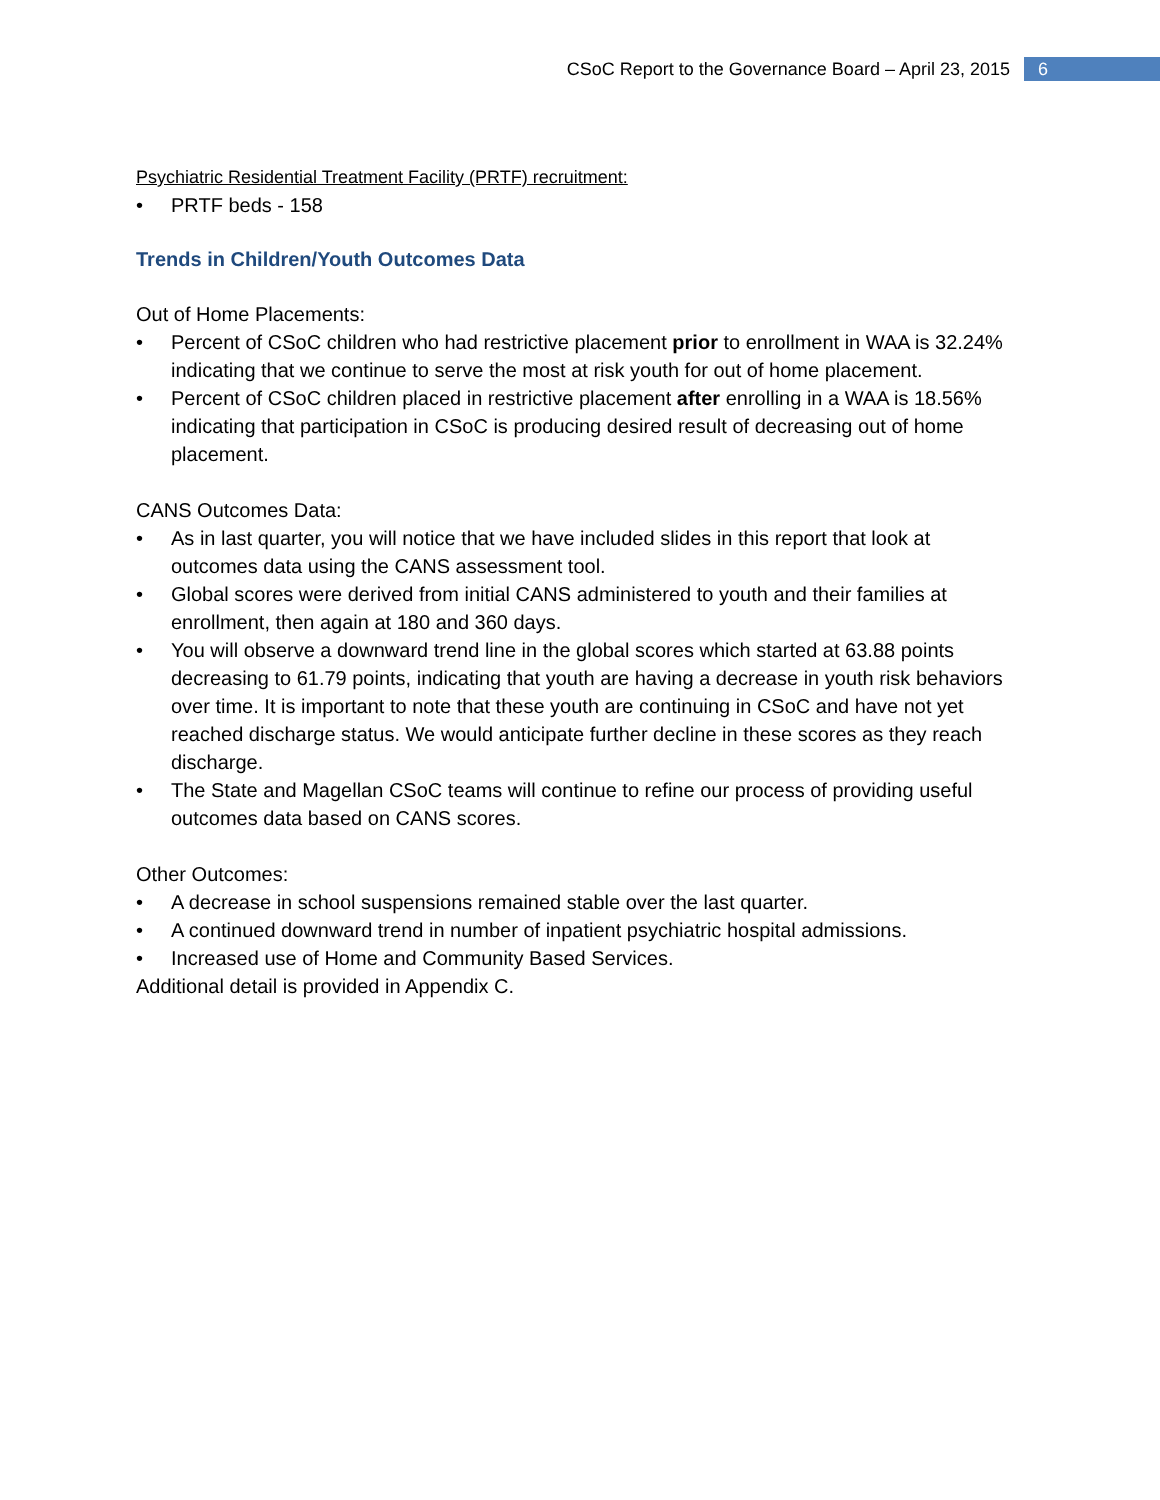CSoC Report to the Governance Board – April 23, 2015 6
Psychiatric Residential Treatment Facility (PRTF) recruitment:
• PRTF beds - 158
Trends in Children/Youth Outcomes Data
Out of Home Placements:
• Percent of CSoC children who had restrictive placement prior to enrollment in WAA is 32.24% indicating that we continue to serve the most at risk youth for out of home placement.
• Percent of CSoC children placed in restrictive placement after enrolling in a WAA is 18.56% indicating that participation in CSoC is producing desired result of decreasing out of home placement.
CANS Outcomes Data:
• As in last quarter, you will notice that we have included slides in this report that look at outcomes data using the CANS assessment tool.
• Global scores were derived from initial CANS administered to youth and their families at enrollment, then again at 180 and 360 days.
• You will observe a downward trend line in the global scores which started at 63.88 points decreasing to 61.79 points, indicating that youth are having a decrease in youth risk behaviors over time. It is important to note that these youth are continuing in CSoC and have not yet reached discharge status. We would anticipate further decline in these scores as they reach discharge.
• The State and Magellan CSoC teams will continue to refine our process of providing useful outcomes data based on CANS scores.
Other Outcomes:
• A decrease in school suspensions remained stable over the last quarter.
• A continued downward trend in number of inpatient psychiatric hospital admissions.
• Increased use of Home and Community Based Services.
Additional detail is provided in Appendix C.